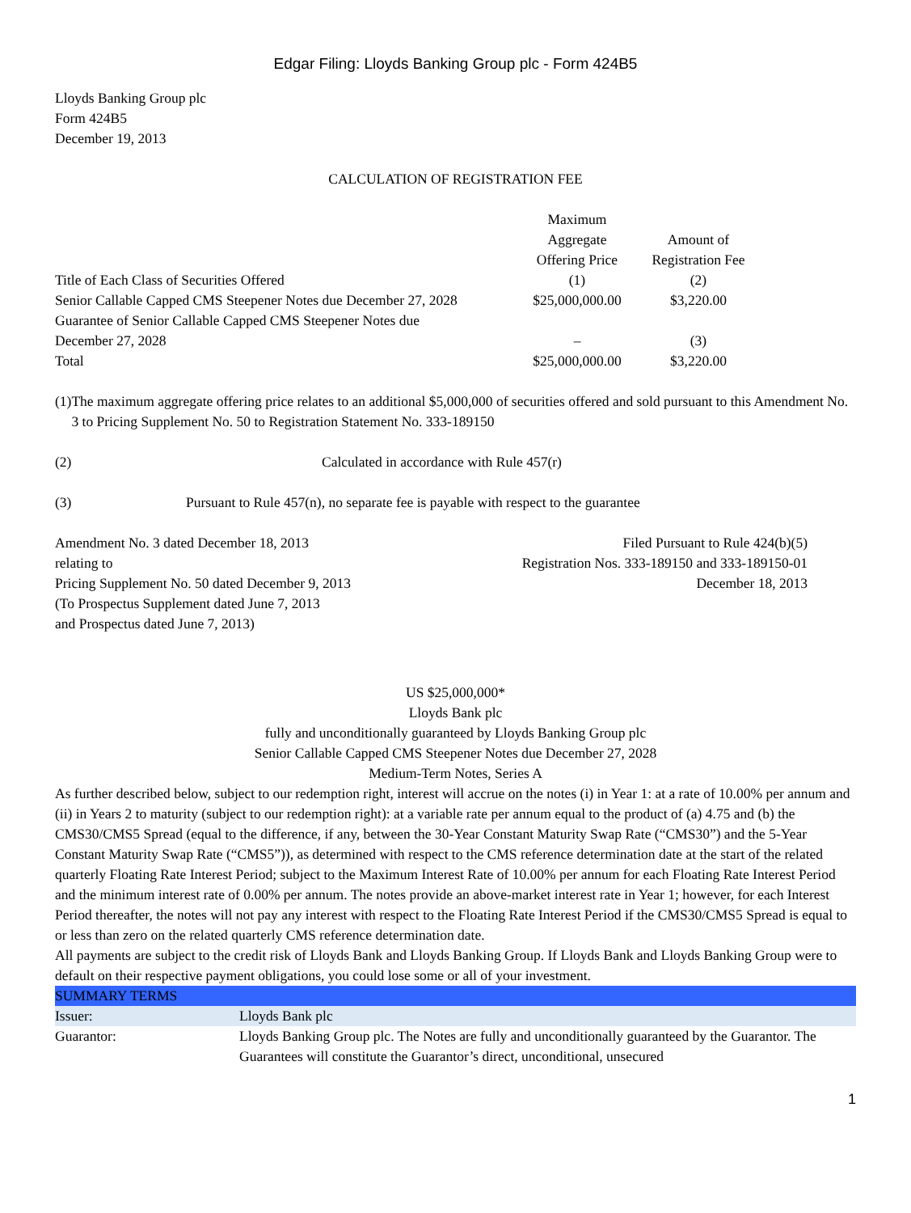Edgar Filing: Lloyds Banking Group plc - Form 424B5
Lloyds Banking Group plc
Form 424B5
December 19, 2013
CALCULATION OF REGISTRATION FEE
| Title of Each Class of Securities Offered | Maximum Aggregate Offering Price (1) | Amount of Registration Fee (2) | |
| --- | --- | --- | --- |
| Senior Callable Capped CMS Steepener Notes due December 27, 2028 | $25,000,000.00 | $3,220.00 | |
| Guarantee of Senior Callable Capped CMS Steepener Notes due December 27, 2028 | – | (3) | |
| Total | $25,000,000.00 | $3,220.00 | |
(1) The maximum aggregate offering price relates to an additional $5,000,000 of securities offered and sold pursuant to this Amendment No. 3 to Pricing Supplement No. 50 to Registration Statement No. 333-189150
(2) Calculated in accordance with Rule 457(r)
(3) Pursuant to Rule 457(n), no separate fee is payable with respect to the guarantee
Amendment No. 3 dated December 18, 2013
relating to
Pricing Supplement No. 50 dated December 9, 2013
(To Prospectus Supplement dated June 7, 2013
and Prospectus dated June 7, 2013)
Filed Pursuant to Rule 424(b)(5)
Registration Nos. 333-189150 and 333-189150-01
December 18, 2013
US $25,000,000*
Lloyds Bank plc
fully and unconditionally guaranteed by Lloyds Banking Group plc
Senior Callable Capped CMS Steepener Notes due December 27, 2028
Medium-Term Notes, Series A
As further described below, subject to our redemption right, interest will accrue on the notes (i) in Year 1: at a rate of 10.00% per annum and (ii) in Years 2 to maturity (subject to our redemption right): at a variable rate per annum equal to the product of (a) 4.75 and (b) the CMS30/CMS5 Spread (equal to the difference, if any, between the 30-Year Constant Maturity Swap Rate (“CMS30”) and the 5-Year Constant Maturity Swap Rate (“CMS5”)), as determined with respect to the CMS reference determination date at the start of the related quarterly Floating Rate Interest Period; subject to the Maximum Interest Rate of 10.00% per annum for each Floating Rate Interest Period and the minimum interest rate of 0.00% per annum. The notes provide an above-market interest rate in Year 1; however, for each Interest Period thereafter, the notes will not pay any interest with respect to the Floating Rate Interest Period if the CMS30/CMS5 Spread is equal to or less than zero on the related quarterly CMS reference determination date.
All payments are subject to the credit risk of Lloyds Bank and Lloyds Banking Group. If Lloyds Bank and Lloyds Banking Group were to default on their respective payment obligations, you could lose some or all of your investment.
| SUMMARY TERMS | |
| Issuer: | Lloyds Bank plc |
| Guarantor: | Lloyds Banking Group plc. The Notes are fully and unconditionally guaranteed by the Guarantor. The Guarantees will constitute the Guarantor’s direct, unconditional, unsecured |
1